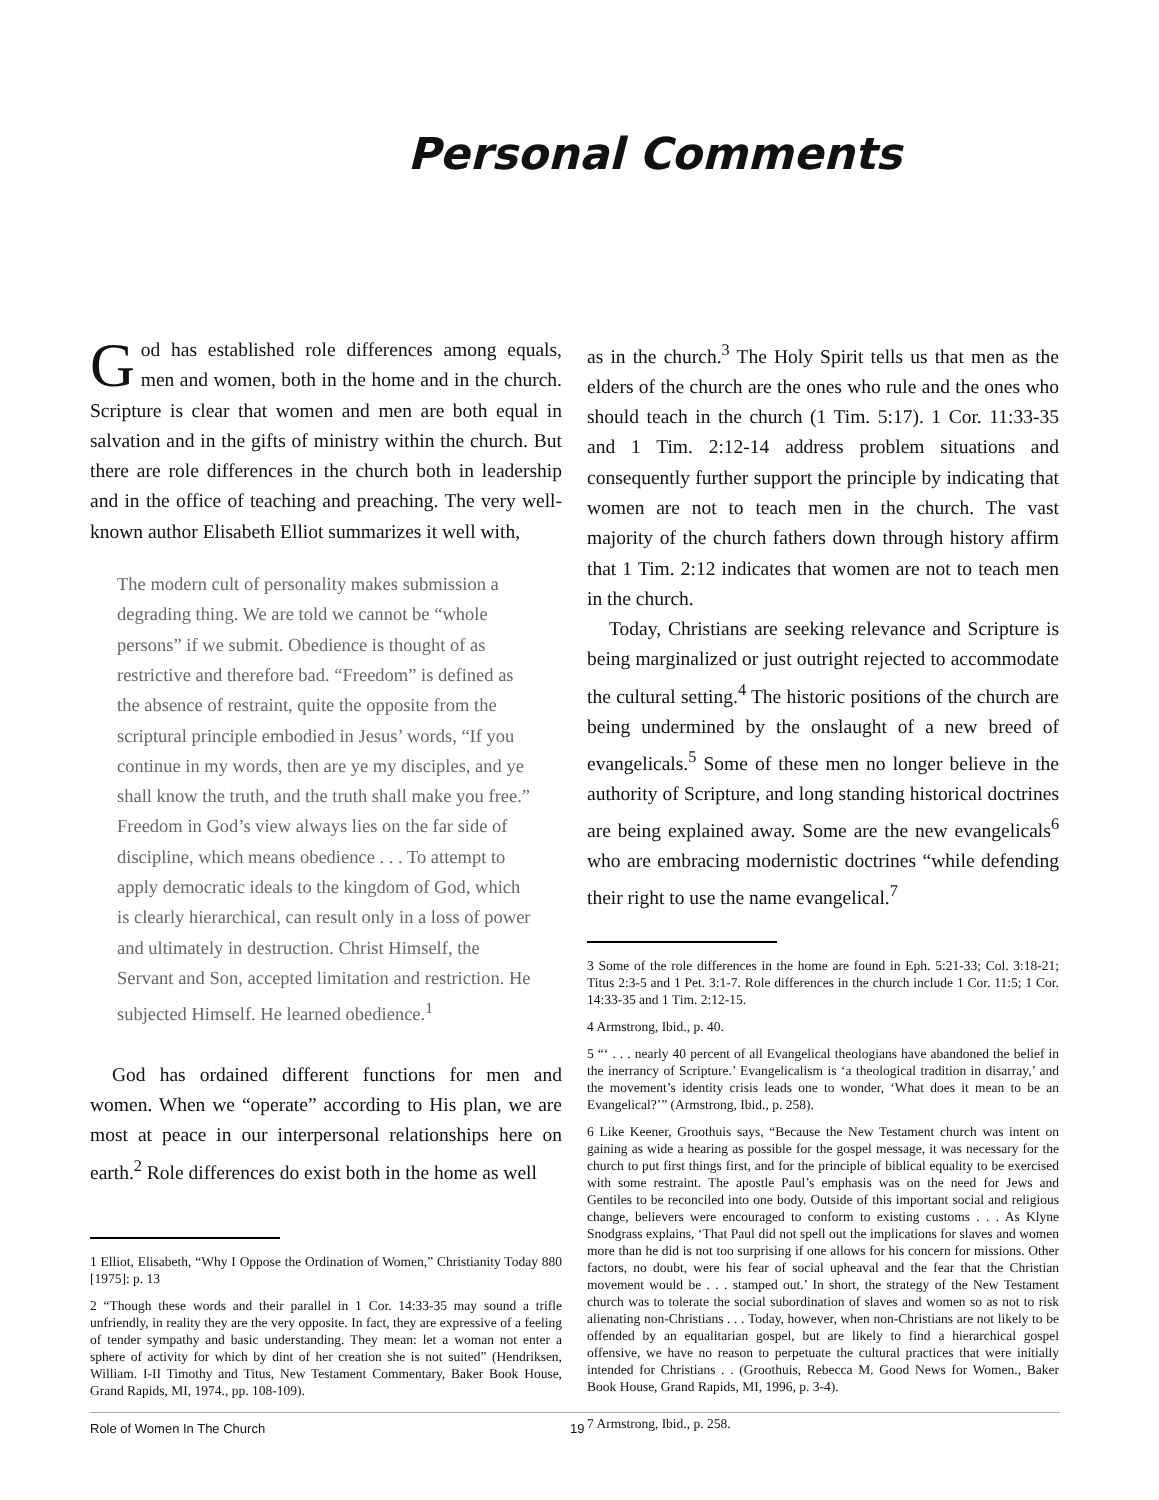Personal Comments
God has established role differences among equals, men and women, both in the home and in the church. Scripture is clear that women and men are both equal in salvation and in the gifts of ministry within the church. But there are role differences in the church both in leadership and in the office of teaching and preaching. The very well-known author Elisabeth Elliot summarizes it well with,
The modern cult of personality makes submission a degrading thing. We are told we cannot be “whole persons” if we submit. Obedience is thought of as restrictive and therefore bad. “Freedom” is defined as the absence of restraint, quite the opposite from the scriptural principle embodied in Jesus’ words, “If you continue in my words, then are ye my disciples, and ye shall know the truth, and the truth shall make you free.” Freedom in God’s view always lies on the far side of discipline, which means obedience . . . To attempt to apply democratic ideals to the kingdom of God, which is clearly hierarchical, can result only in a loss of power and ultimately in destruction. Christ Himself, the Servant and Son, accepted limitation and restriction. He subjected Himself. He learned obedience.<sup>1</sup>
God has ordained different functions for men and women. When we “operate” according to His plan, we are most at peace in our interpersonal relationships here on earth.<sup>2</sup> Role differences do exist both in the home as well
1 Elliot, Elisabeth, “Why I Oppose the Ordination of Women,” Christianity Today 880 [1975]: p. 13
2 “Though these words and their parallel in 1 Cor. 14:33-35 may sound a trifle unfriendly, in reality they are the very opposite. In fact, they are expressive of a feeling of tender sympathy and basic understanding. They mean: let a woman not enter a sphere of activity for which by dint of her creation she is not suited” (Hendriksen, William. I-II Timothy and Titus, New Testament Commentary, Baker Book House, Grand Rapids, MI, 1974., pp. 108-109).
as in the church.<sup>3</sup> The Holy Spirit tells us that men as the elders of the church are the ones who rule and the ones who should teach in the church (1 Tim. 5:17). 1 Cor. 11:33-35 and 1 Tim. 2:12-14 address problem situations and consequently further support the principle by indicating that women are not to teach men in the church. The vast majority of the church fathers down through history affirm that 1 Tim. 2:12 indicates that women are not to teach men in the church.
Today, Christians are seeking relevance and Scripture is being marginalized or just outright rejected to accommodate the cultural setting.<sup>4</sup> The historic positions of the church are being undermined by the onslaught of a new breed of evangelicals.<sup>5</sup> Some of these men no longer believe in the authority of Scripture, and long standing historical doctrines are being explained away. Some are the new evangelicals<sup>6</sup> who are embracing modernistic doctrines “while defending their right to use the name evangelical.<sup>7</sup>
3 Some of the role differences in the home are found in Eph. 5:21-33; Col. 3:18-21; Titus 2:3-5 and 1 Pet. 3:1-7. Role differences in the church include 1 Cor. 11:5; 1 Cor. 14:33-35 and 1 Tim. 2:12-15.
4 Armstrong, Ibid., p. 40.
5 “‘ . . . nearly 40 percent of all Evangelical theologians have abandoned the belief in the inerrancy of Scripture.’ Evangelicalism is ‘a theological tradition in disarray,’ and the movement’s identity crisis leads one to wonder, ‘What does it mean to be an Evangelical?’” (Armstrong, Ibid., p. 258).
6 Like Keener, Groothuis says, “Because the New Testament church was intent on gaining as wide a hearing as possible for the gospel message, it was necessary for the church to put first things first, and for the principle of biblical equality to be exercised with some restraint. The apostle Paul’s emphasis was on the need for Jews and Gentiles to be reconciled into one body. Outside of this important social and religious change, believers were encouraged to conform to existing customs . . . As Klyne Snodgrass explains, ‘That Paul did not spell out the implications for slaves and women more than he did is not too surprising if one allows for his concern for missions. Other factors, no doubt, were his fear of social upheaval and the fear that the Christian movement would be . . . stamped out.’ In short, the strategy of the New Testament church was to tolerate the social subordination of slaves and women so as not to risk alienating non-Christians . . . Today, however, when non-Christians are not likely to be offended by an equalitarian gospel, but are likely to find a hierarchical gospel offensive, we have no reason to perpetuate the cultural practices that were initially intended for Christians . . (Groothuis, Rebecca M. Good News for Women., Baker Book House, Grand Rapids, MI, 1996, p. 3-4).
7 Armstrong, Ibid., p. 258.
Role of Women In The Church 19